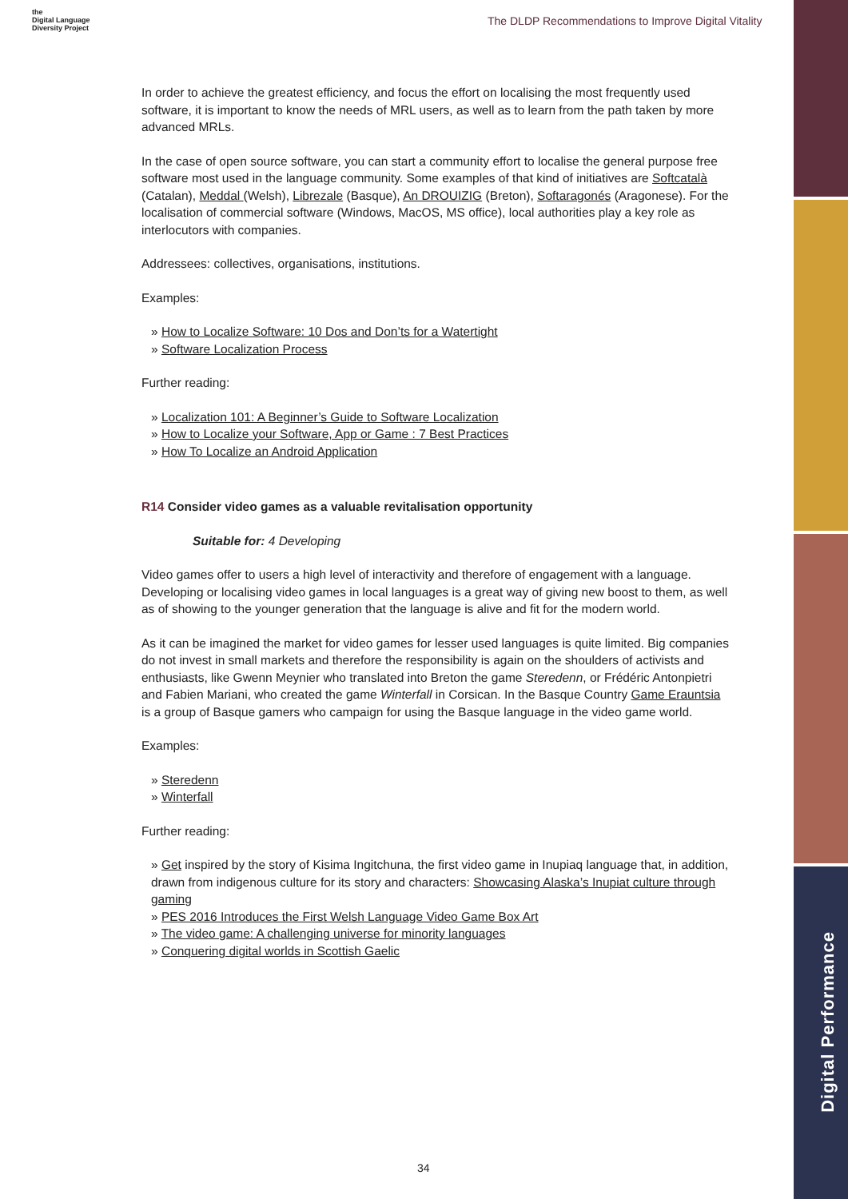the
Digital Language
Diversity Project
The DLDP Recommendations to Improve Digital Vitality
In order to achieve the greatest efficiency, and focus the effort on localising the most frequently used software, it is important to know the needs of MRL users, as well as to learn from the path taken by more advanced MRLs.
In the case of open source software, you can start a community effort to localise the general purpose free software most used in the language community. Some examples of that kind of initiatives are Softcatalà (Catalan), Meddal (Welsh), Librezale (Basque), An DROUIZIG (Breton), Softaragonés (Aragonese). For the localisation of commercial software (Windows, MacOS, MS office), local authorities play a key role as interlocutors with companies.
Addressees: collectives, organisations, institutions.
Examples:
» How to Localize Software: 10 Dos and Don’ts for a Watertight
» Software Localization Process
Further reading:
» Localization 101: A Beginner’s Guide to Software Localization
» How to Localize your Software, App or Game : 7 Best Practices
» How To Localize an Android Application
R14 Consider video games as a valuable revitalisation opportunity
Suitable for: 4 Developing
Video games offer to users a high level of interactivity and therefore of engagement with a language. Developing or localising video games in local languages is a great way of giving new boost to them, as well as of showing to the younger generation that the language is alive and fit for the modern world.
As it can be imagined the market for video games for lesser used languages is quite limited. Big companies do not invest in small markets and therefore the responsibility is again on the shoulders of activists and enthusiasts, like Gwenn Meynier who translated into Breton the game Steredenn, or Frédéric Antonpietri and Fabien Mariani, who created the game Winterfall in Corsican. In the Basque Country Game Erauntsia is a group of Basque gamers who campaign for using the Basque language in the video game world.
Examples:
» Steredenn
» Winterfall
Further reading:
» Get inspired by the story of Kisima Ingitchuna, the first video game in Inupiaq language that, in addition, drawn from indigenous culture for its story and characters: Showcasing Alaska’s Inupiat culture through gaming
» PES 2016 Introduces the First Welsh Language Video Game Box Art
» The video game: A challenging universe for minority languages
» Conquering digital worlds in Scottish Gaelic
Digital Performance
34